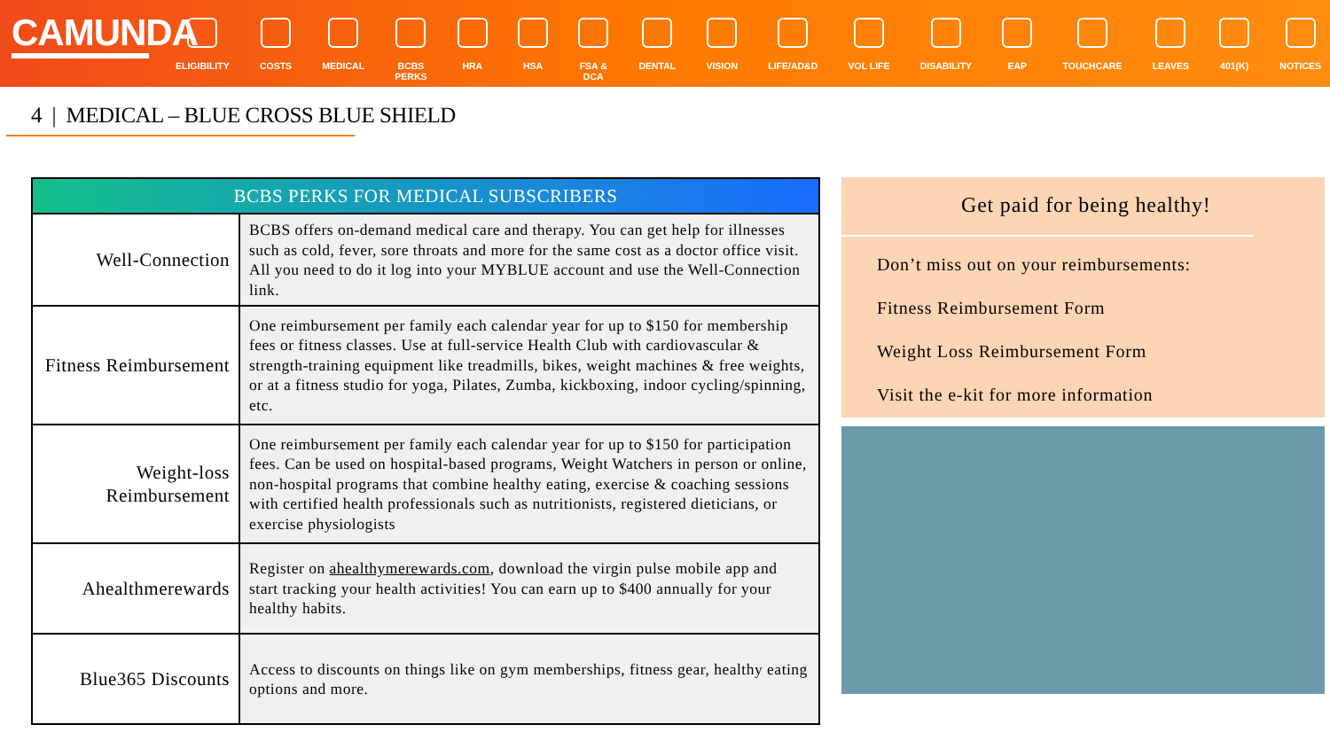CAMUNDA
ELIGIBILITY COSTS MEDICAL BCBS
PERKS
HRA HSA FSA &
DCA
DENTAL VISION LIFE/AD&D VOL LIFE DISABILITY EAP TOUCHCARE LEAVES 401(K) NOTICES
4 | MEDICAL – BLUE CROSS BLUE SHIELD
| BCBS PERKS FOR MEDICAL SUBSCRIBERS | |
| --- | --- |
| Well-Connection | BCBS offers on-demand medical care and therapy. You can get help for illnesses such as cold, fever, sore throats and more for the same cost as a doctor office visit. All you need to do it log into your MYBLUE account and use the Well-Connection link. |
| Fitness Reimbursement | One reimbursement per family each calendar year for up to $150 for membership fees or fitness classes. Use at full-service Health Club with cardiovascular & strength-training equipment like treadmills, bikes, weight machines & free weights, or at a fitness studio for yoga, Pilates, Zumba, kickboxing, indoor cycling/spinning, etc. |
| Weight-loss Reimbursement | One reimbursement per family each calendar year for up to $150 for participation fees. Can be used on hospital-based programs, Weight Watchers in person or online, non-hospital programs that combine healthy eating, exercise & coaching sessions with certified health professionals such as nutritionists, registered dieticians, or exercise physiologists |
| Ahealthmerewards | Register on ahealthymerewards.com , download the virgin pulse mobile app and start tracking your health activities! You can earn up to $400 annually for your healthy habits. |
| Blue365 Discounts | Access to discounts on things like on gym memberships, fitness gear, healthy eating options and more. |
Get paid for being healthy!
Don’t miss out on your reimbursements:
Fitness Reimbursement Form
Weight Loss Reimbursement Form
Visit the e-kit for more information